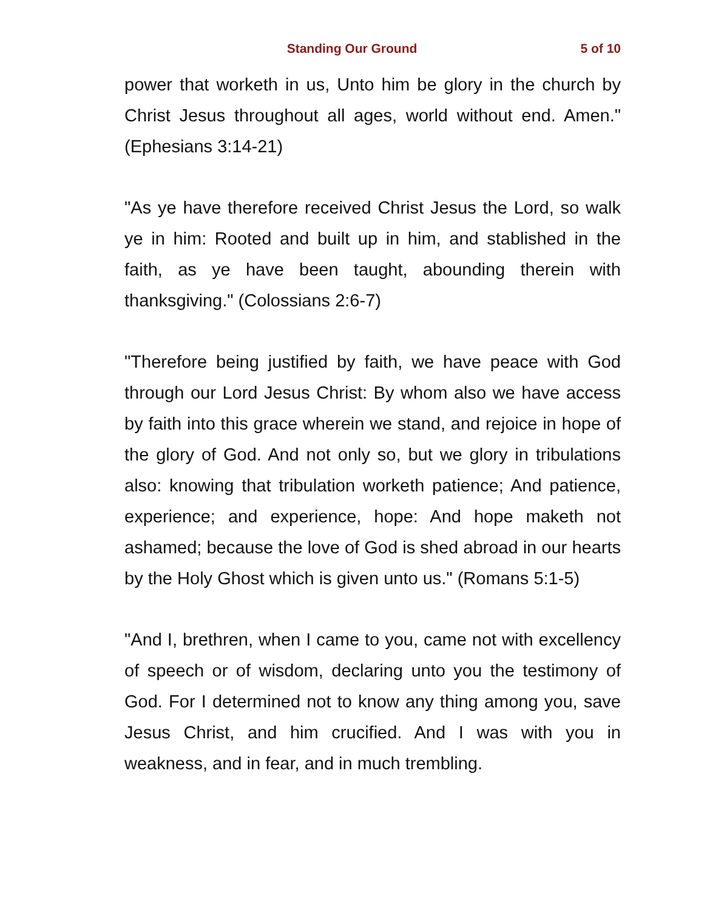Standing Our Ground 5 of 10
power that worketh in us, Unto him be glory in the church by Christ Jesus throughout all ages, world without end. Amen." (Ephesians 3:14-21)
"As ye have therefore received Christ Jesus the Lord, so walk ye in him: Rooted and built up in him, and stablished in the faith, as ye have been taught, abounding therein with thanksgiving." (Colossians 2:6-7)
"Therefore being justified by faith, we have peace with God through our Lord Jesus Christ: By whom also we have access by faith into this grace wherein we stand, and rejoice in hope of the glory of God. And not only so, but we glory in tribulations also: knowing that tribulation worketh patience; And patience, experience; and experience, hope: And hope maketh not ashamed; because the love of God is shed abroad in our hearts by the Holy Ghost which is given unto us." (Romans 5:1-5)
"And I, brethren, when I came to you, came not with excellency of speech or of wisdom, declaring unto you the testimony of God. For I determined not to know any thing among you, save Jesus Christ, and him crucified. And I was with you in weakness, and in fear, and in much trembling.